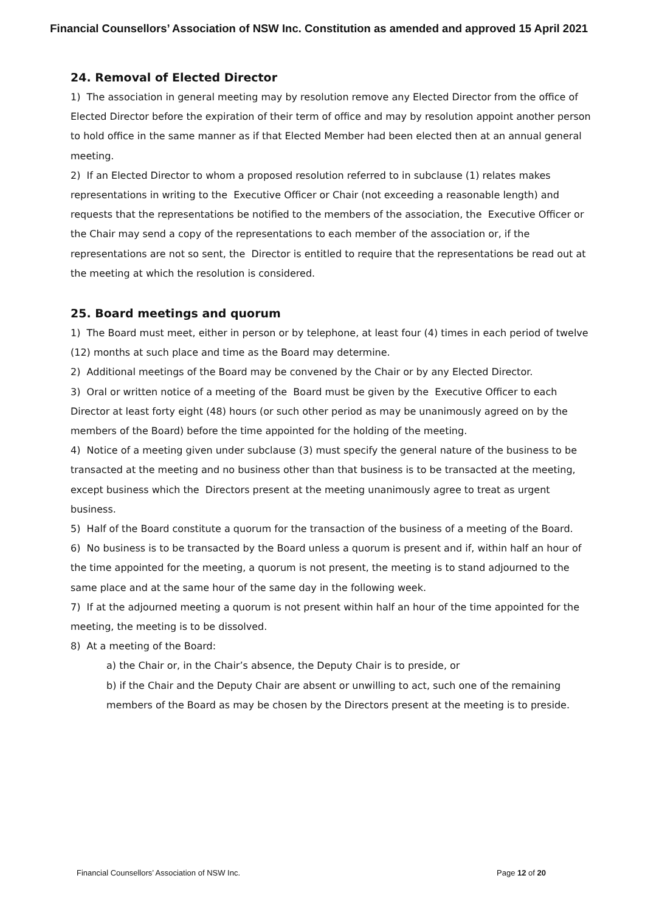Financial Counsellors’ Association of NSW Inc. Constitution as amended and approved 15 April 2021
24. Removal of Elected Director
1) The association in general meeting may by resolution remove any Elected Director from the office of Elected Director before the expiration of their term of office and may by resolution appoint another person to hold office in the same manner as if that Elected Member had been elected then at an annual general meeting.
2) If an Elected Director to whom a proposed resolution referred to in subclause (1) relates makes representations in writing to the Executive Officer or Chair (not exceeding a reasonable length) and requests that the representations be notified to the members of the association, the Executive Officer or the Chair may send a copy of the representations to each member of the association or, if the representations are not so sent, the Director is entitled to require that the representations be read out at the meeting at which the resolution is considered.
25. Board meetings and quorum
1) The Board must meet, either in person or by telephone, at least four (4) times in each period of twelve (12) months at such place and time as the Board may determine.
2) Additional meetings of the Board may be convened by the Chair or by any Elected Director.
3) Oral or written notice of a meeting of the Board must be given by the Executive Officer to each Director at least forty eight (48) hours (or such other period as may be unanimously agreed on by the members of the Board) before the time appointed for the holding of the meeting.
4) Notice of a meeting given under subclause (3) must specify the general nature of the business to be transacted at the meeting and no business other than that business is to be transacted at the meeting, except business which the Directors present at the meeting unanimously agree to treat as urgent business.
5) Half of the Board constitute a quorum for the transaction of the business of a meeting of the Board.
6) No business is to be transacted by the Board unless a quorum is present and if, within half an hour of the time appointed for the meeting, a quorum is not present, the meeting is to stand adjourned to the same place and at the same hour of the same day in the following week.
7) If at the adjourned meeting a quorum is not present within half an hour of the time appointed for the meeting, the meeting is to be dissolved.
8) At a meeting of the Board:
a) the Chair or, in the Chair’s absence, the Deputy Chair is to preside, or
b) if the Chair and the Deputy Chair are absent or unwilling to act, such one of the remaining members of the Board as may be chosen by the Directors present at the meeting is to preside.
Financial Counsellors’ Association of NSW Inc. Page 12 of 20